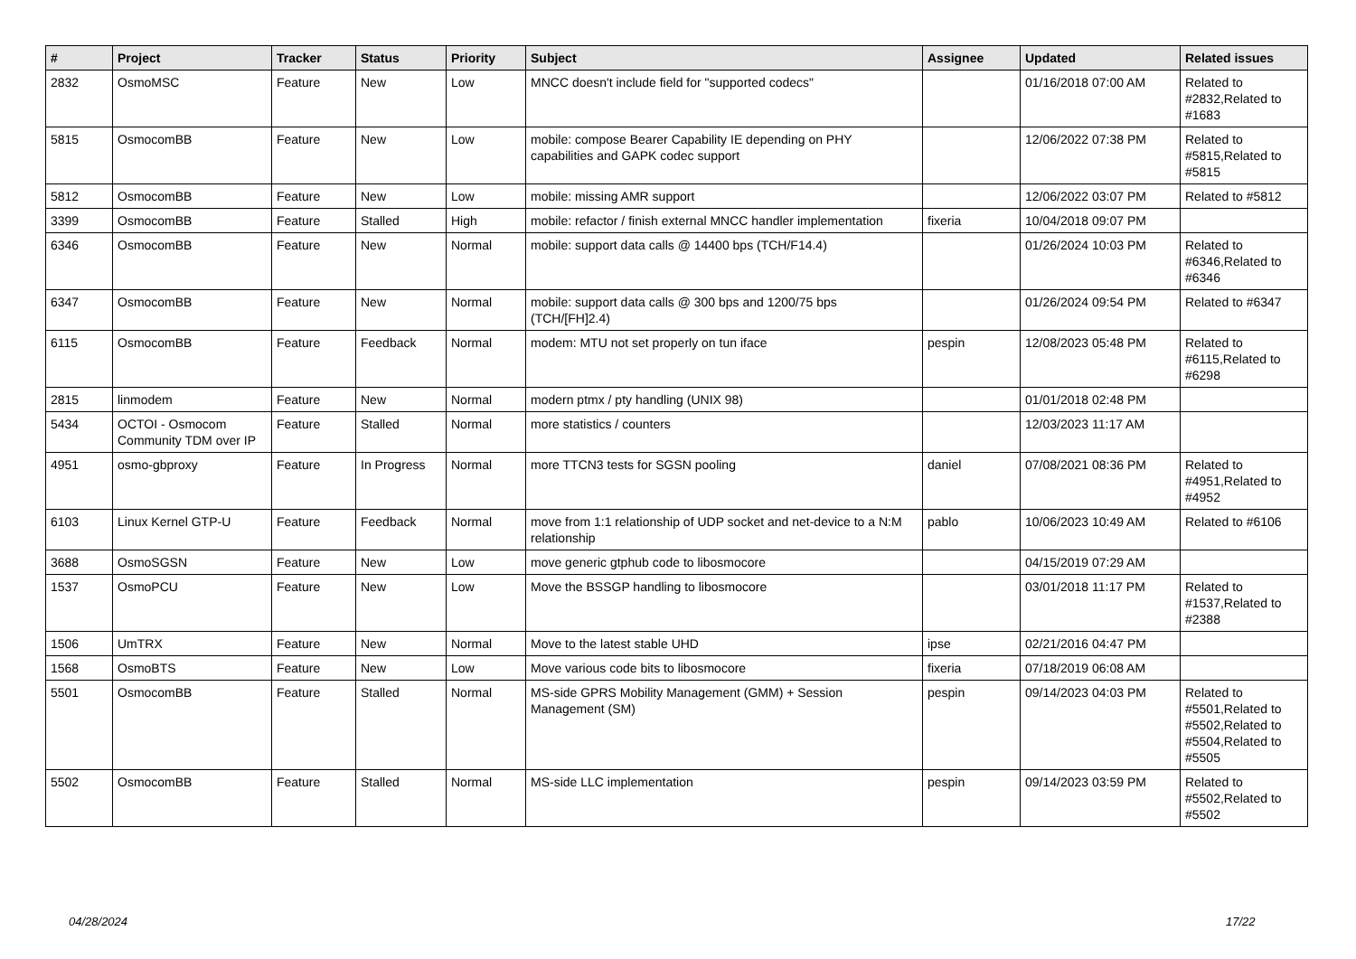| # | Project | Tracker | Status | Priority | Subject | Assignee | Updated | Related issues |
| --- | --- | --- | --- | --- | --- | --- | --- | --- |
| 2832 | OsmoMSC | Feature | New | Low | MNCC doesn't include field for "supported codecs" | | 01/16/2018 07:00 AM | Related to #2832,Related to #1683 |
| 5815 | OsmocomBB | Feature | New | Low | mobile: compose Bearer Capability IE depending on PHY capabilities and GAPK codec support | | 12/06/2022 07:38 PM | Related to #5815,Related to #5815 |
| 5812 | OsmocomBB | Feature | New | Low | mobile: missing AMR support | | 12/06/2022 03:07 PM | Related to #5812 |
| 3399 | OsmocomBB | Feature | Stalled | High | mobile: refactor / finish external MNCC handler implementation | fixeria | 10/04/2018 09:07 PM | |
| 6346 | OsmocomBB | Feature | New | Normal | mobile: support data calls @ 14400 bps (TCH/F14.4) | | 01/26/2024 10:03 PM | Related to #6346,Related to #6346 |
| 6347 | OsmocomBB | Feature | New | Normal | mobile: support data calls @ 300 bps and 1200/75 bps (TCH/[FH]2.4) | | 01/26/2024 09:54 PM | Related to #6347 |
| 6115 | OsmocomBB | Feature | Feedback | Normal | modem: MTU not set properly on tun iface | pespin | 12/08/2023 05:48 PM | Related to #6115,Related to #6298 |
| 2815 | linmodem | Feature | New | Normal | modern ptmx / pty handling (UNIX 98) | | 01/01/2018 02:48 PM | |
| 5434 | OCTOI - Osmocom Community TDM over IP | Feature | Stalled | Normal | more statistics / counters | | 12/03/2023 11:17 AM | |
| 4951 | osmo-gbproxy | Feature | In Progress | Normal | more TTCN3 tests for SGSN pooling | daniel | 07/08/2021 08:36 PM | Related to #4951,Related to #4952 |
| 6103 | Linux Kernel GTP-U | Feature | Feedback | Normal | move from 1:1 relationship of UDP socket and net-device to a N:M relationship | pablo | 10/06/2023 10:49 AM | Related to #6106 |
| 3688 | OsmoSGSN | Feature | New | Low | move generic gtphub code to libosmocore | | 04/15/2019 07:29 AM | |
| 1537 | OsmoPCU | Feature | New | Low | Move the BSSGP handling to libosmocore | | 03/01/2018 11:17 PM | Related to #1537,Related to #2388 |
| 1506 | UmTRX | Feature | New | Normal | Move to the latest stable UHD | ipse | 02/21/2016 04:47 PM | |
| 1568 | OsmoBTS | Feature | New | Low | Move various code bits to libosmocore | fixeria | 07/18/2019 06:08 AM | |
| 5501 | OsmocomBB | Feature | Stalled | Normal | MS-side GPRS Mobility Management (GMM) + Session Management (SM) | pespin | 09/14/2023 04:03 PM | Related to #5501,Related to #5502,Related to #5504,Related to #5505 |
| 5502 | OsmocomBB | Feature | Stalled | Normal | MS-side LLC implementation | pespin | 09/14/2023 03:59 PM | Related to #5502,Related to #5502 |
04/28/2024 17/22